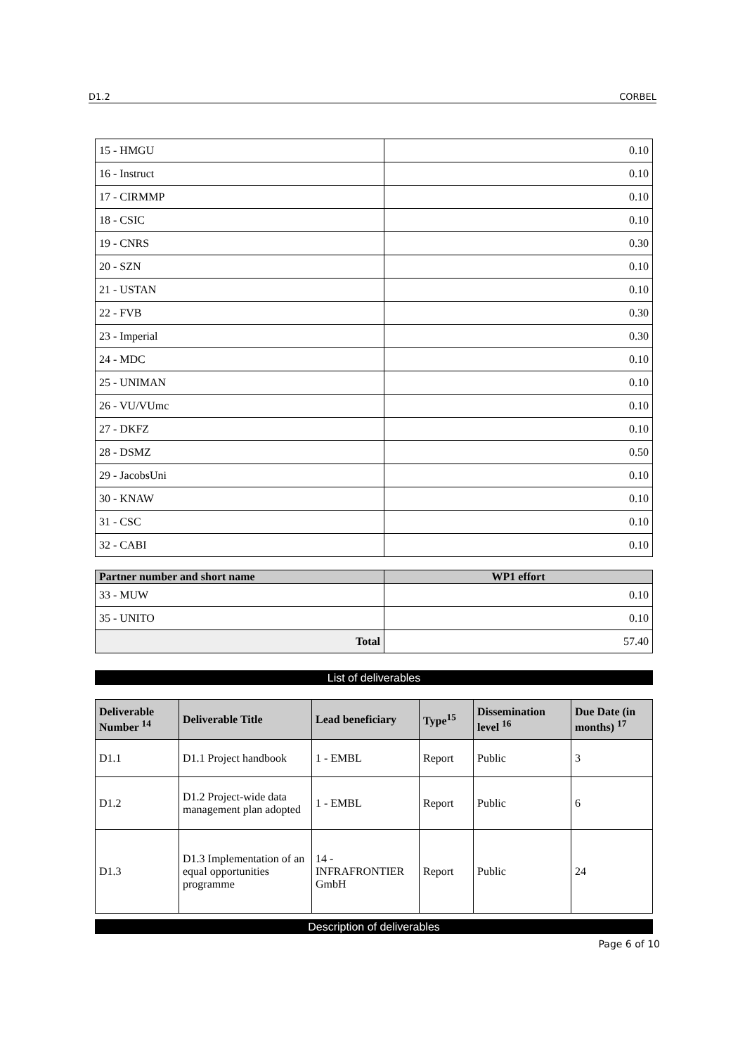D1.2 CORBEL
| 15 - HMGU | 0.10 |
| 16 - Instruct | 0.10 |
| 17 - CIRMMP | 0.10 |
| 18 - CSIC | 0.10 |
| 19 - CNRS | 0.30 |
| 20 - SZN | 0.10 |
| 21 - USTAN | 0.10 |
| 22 - FVB | 0.30 |
| 23 - Imperial | 0.30 |
| 24 - MDC | 0.10 |
| 25 - UNIMAN | 0.10 |
| 26 - VU/VUmc | 0.10 |
| 27 - DKFZ | 0.10 |
| 28 - DSMZ | 0.50 |
| 29 - JacobsUni | 0.10 |
| 30 - KNAW | 0.10 |
| 31 - CSC | 0.10 |
| 32 - CABI | 0.10 |
| Partner number and short name | WP1 effort |
| --- | --- |
| 33 - MUW | 0.10 |
| 35 - UNITO | 0.10 |
| Total | 57.40 |
List of deliverables
| Deliverable Number <sup>14</sup> | Deliverable Title | Lead beneficiary | Type<sup>15</sup> | Dissemination level <sup>16</sup> | Due Date (in months) <sup>17</sup> |
| --- | --- | --- | --- | --- | --- |
| D1.1 | D1.1 Project handbook | 1 - EMBL | Report | Public | 3 |
| D1.2 | D1.2 Project-wide data management plan adopted | 1 - EMBL | Report | Public | 6 |
| D1.3 | D1.3 Implementation of an equal opportunities programme | 14 - INFRAFRONTIER GmbH | Report | Public | 24 |
Description of deliverables
Page 6 of 10